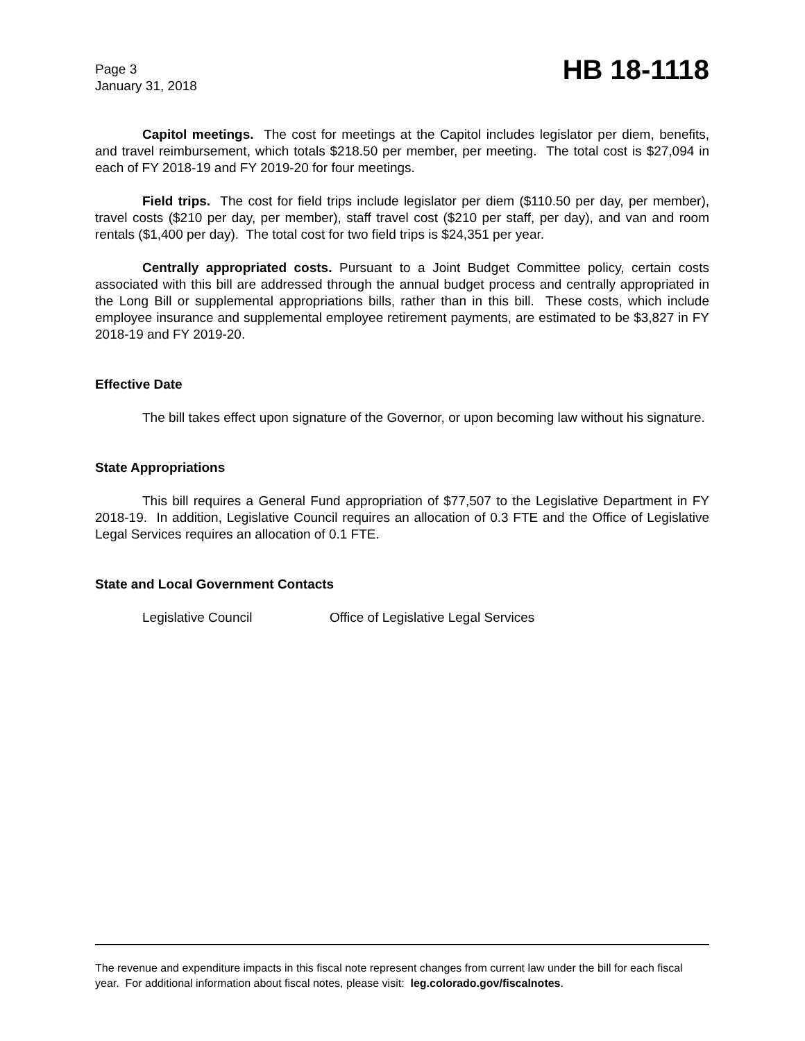Page 3
January 31, 2018
HB 18-1118
Capitol meetings. The cost for meetings at the Capitol includes legislator per diem, benefits, and travel reimbursement, which totals $218.50 per member, per meeting. The total cost is $27,094 in each of FY 2018-19 and FY 2019-20 for four meetings.
Field trips. The cost for field trips include legislator per diem ($110.50 per day, per member), travel costs ($210 per day, per member), staff travel cost ($210 per staff, per day), and van and room rentals ($1,400 per day). The total cost for two field trips is $24,351 per year.
Centrally appropriated costs. Pursuant to a Joint Budget Committee policy, certain costs associated with this bill are addressed through the annual budget process and centrally appropriated in the Long Bill or supplemental appropriations bills, rather than in this bill. These costs, which include employee insurance and supplemental employee retirement payments, are estimated to be $3,827 in FY 2018-19 and FY 2019-20.
Effective Date
The bill takes effect upon signature of the Governor, or upon becoming law without his signature.
State Appropriations
This bill requires a General Fund appropriation of $77,507 to the Legislative Department in FY 2018-19. In addition, Legislative Council requires an allocation of 0.3 FTE and the Office of Legislative Legal Services requires an allocation of 0.1 FTE.
State and Local Government Contacts
Legislative Council Office of Legislative Legal Services
The revenue and expenditure impacts in this fiscal note represent changes from current law under the bill for each fiscal year. For additional information about fiscal notes, please visit: leg.colorado.gov/fiscalnotes.